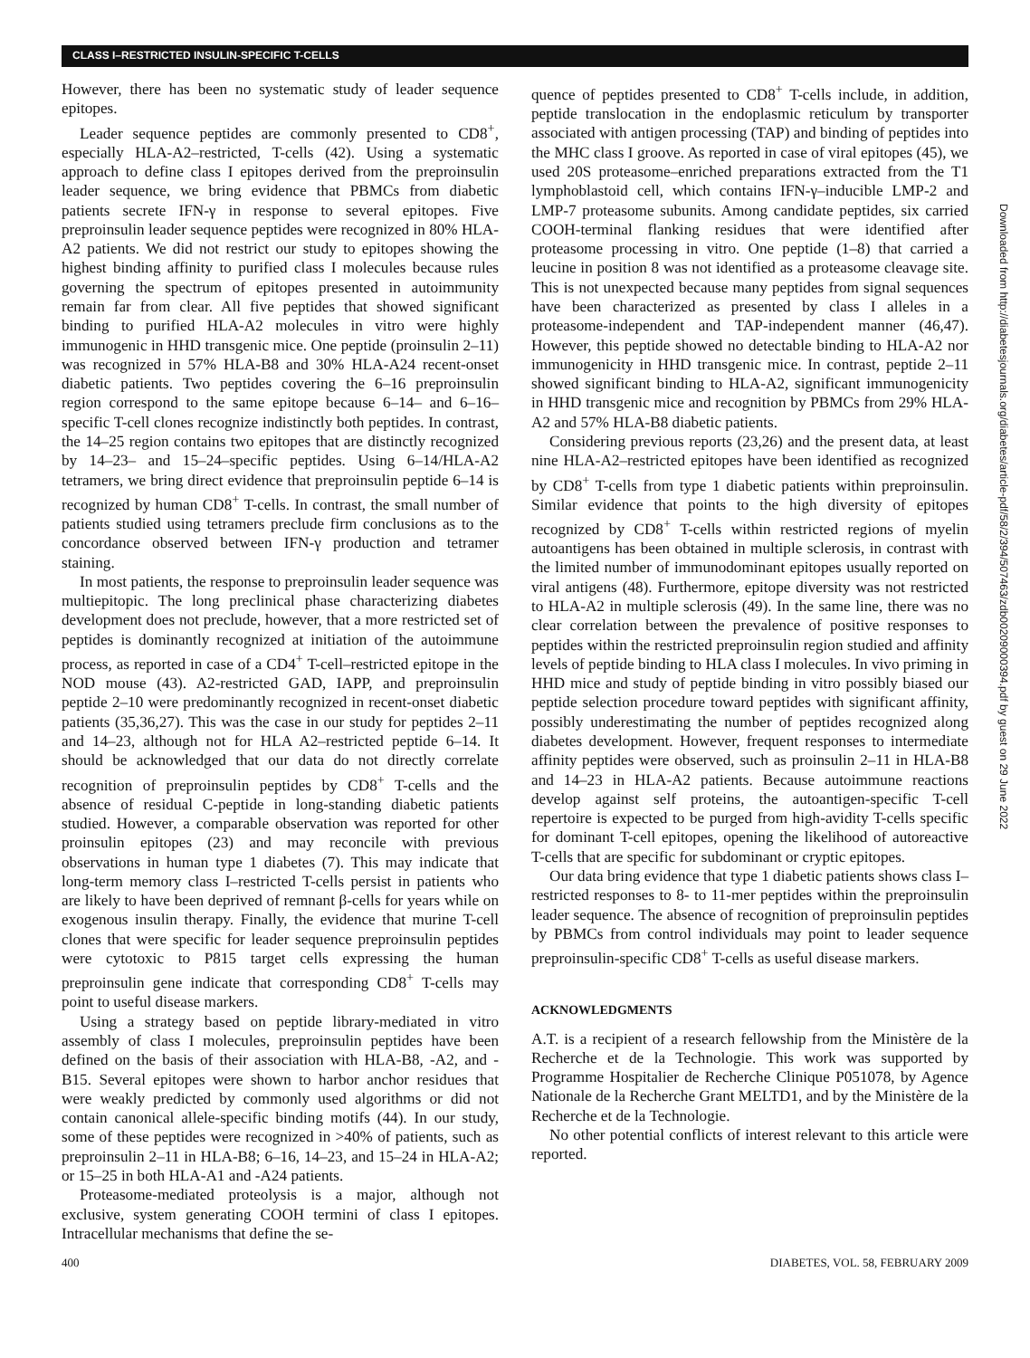CLASS I–RESTRICTED INSULIN-SPECIFIC T-CELLS
However, there has been no systematic study of leader sequence epitopes.
Leader sequence peptides are commonly presented to CD8<sup>+</sup>, especially HLA-A2–restricted, T-cells (42). Using a systematic approach to define class I epitopes derived from the preproinsulin leader sequence, we bring evidence that PBMCs from diabetic patients secrete IFN-γ in response to several epitopes. Five preproinsulin leader sequence peptides were recognized in 80% HLA-A2 patients. We did not restrict our study to epitopes showing the highest binding affinity to purified class I molecules because rules governing the spectrum of epitopes presented in autoimmunity remain far from clear. All five peptides that showed significant binding to purified HLA-A2 molecules in vitro were highly immunogenic in HHD transgenic mice. One peptide (proinsulin 2–11) was recognized in 57% HLA-B8 and 30% HLA-A24 recent-onset diabetic patients. Two peptides covering the 6–16 preproinsulin region correspond to the same epitope because 6–14– and 6–16–specific T-cell clones recognize indistinctly both peptides. In contrast, the 14–25 region contains two epitopes that are distinctly recognized by 14–23– and 15–24–specific peptides. Using 6–14/HLA-A2 tetramers, we bring direct evidence that preproinsulin peptide 6–14 is recognized by human CD8<sup>+</sup> T-cells. In contrast, the small number of patients studied using tetramers preclude firm conclusions as to the concordance observed between IFN-γ production and tetramer staining.
In most patients, the response to preproinsulin leader sequence was multiepitopic. The long preclinical phase characterizing diabetes development does not preclude, however, that a more restricted set of peptides is dominantly recognized at initiation of the autoimmune process, as reported in case of a CD4<sup>+</sup> T-cell–restricted epitope in the NOD mouse (43). A2-restricted GAD, IAPP, and preproinsulin peptide 2–10 were predominantly recognized in recent-onset diabetic patients (35,36,27). This was the case in our study for peptides 2–11 and 14–23, although not for HLA A2–restricted peptide 6–14. It should be acknowledged that our data do not directly correlate recognition of preproinsulin peptides by CD8<sup>+</sup> T-cells and the absence of residual C-peptide in long-standing diabetic patients studied. However, a comparable observation was reported for other proinsulin epitopes (23) and may reconcile with previous observations in human type 1 diabetes (7). This may indicate that long-term memory class I–restricted T-cells persist in patients who are likely to have been deprived of remnant β-cells for years while on exogenous insulin therapy. Finally, the evidence that murine T-cell clones that were specific for leader sequence preproinsulin peptides were cytotoxic to P815 target cells expressing the human preproinsulin gene indicate that corresponding CD8<sup>+</sup> T-cells may point to useful disease markers.
Using a strategy based on peptide library-mediated in vitro assembly of class I molecules, preproinsulin peptides have been defined on the basis of their association with HLA-B8, -A2, and -B15. Several epitopes were shown to harbor anchor residues that were weakly predicted by commonly used algorithms or did not contain canonical allele-specific binding motifs (44). In our study, some of these peptides were recognized in >40% of patients, such as preproinsulin 2–11 in HLA-B8; 6–16, 14–23, and 15–24 in HLA-A2; or 15–25 in both HLA-A1 and -A24 patients.
Proteasome-mediated proteolysis is a major, although not exclusive, system generating COOH termini of class I epitopes. Intracellular mechanisms that define the se-
quence of peptides presented to CD8<sup>+</sup> T-cells include, in addition, peptide translocation in the endoplasmic reticulum by transporter associated with antigen processing (TAP) and binding of peptides into the MHC class I groove. As reported in case of viral epitopes (45), we used 20S proteasome–enriched preparations extracted from the T1 lymphoblastoid cell, which contains IFN-γ–inducible LMP-2 and LMP-7 proteasome subunits. Among candidate peptides, six carried COOH-terminal flanking residues that were identified after proteasome processing in vitro. One peptide (1–8) that carried a leucine in position 8 was not identified as a proteasome cleavage site. This is not unexpected because many peptides from signal sequences have been characterized as presented by class I alleles in a proteasome-independent and TAP-independent manner (46,47). However, this peptide showed no detectable binding to HLA-A2 nor immunogenicity in HHD transgenic mice. In contrast, peptide 2–11 showed significant binding to HLA-A2, significant immunogenicity in HHD transgenic mice and recognition by PBMCs from 29% HLA-A2 and 57% HLA-B8 diabetic patients.
Considering previous reports (23,26) and the present data, at least nine HLA-A2–restricted epitopes have been identified as recognized by CD8<sup>+</sup> T-cells from type 1 diabetic patients within preproinsulin. Similar evidence that points to the high diversity of epitopes recognized by CD8<sup>+</sup> T-cells within restricted regions of myelin autoantigens has been obtained in multiple sclerosis, in contrast with the limited number of immunodominant epitopes usually reported on viral antigens (48). Furthermore, epitope diversity was not restricted to HLA-A2 in multiple sclerosis (49). In the same line, there was no clear correlation between the prevalence of positive responses to peptides within the restricted preproinsulin region studied and affinity levels of peptide binding to HLA class I molecules. In vivo priming in HHD mice and study of peptide binding in vitro possibly biased our peptide selection procedure toward peptides with significant affinity, possibly underestimating the number of peptides recognized along diabetes development. However, frequent responses to intermediate affinity peptides were observed, such as proinsulin 2–11 in HLA-B8 and 14–23 in HLA-A2 patients. Because autoimmune reactions develop against self proteins, the autoantigen-specific T-cell repertoire is expected to be purged from high-avidity T-cells specific for dominant T-cell epitopes, opening the likelihood of autoreactive T-cells that are specific for subdominant or cryptic epitopes.
Our data bring evidence that type 1 diabetic patients shows class I–restricted responses to 8- to 11-mer peptides within the preproinsulin leader sequence. The absence of recognition of preproinsulin peptides by PBMCs from control individuals may point to leader sequence preproinsulin-specific CD8<sup>+</sup> T-cells as useful disease markers.
ACKNOWLEDGMENTS
A.T. is a recipient of a research fellowship from the Ministère de la Recherche et de la Technologie. This work was supported by Programme Hospitalier de Recherche Clinique P051078, by Agence Nationale de la Recherche Grant MELTD1, and by the Ministère de la Recherche et de la Technologie.
No other potential conflicts of interest relevant to this article were reported.
400 DIABETES, VOL. 58, FEBRUARY 2009
Downloaded from http://diabetesjournals.org/diabetes/article-pdf/58/2/394/507463/zdb00209000394.pdf by guest on 29 June 2022